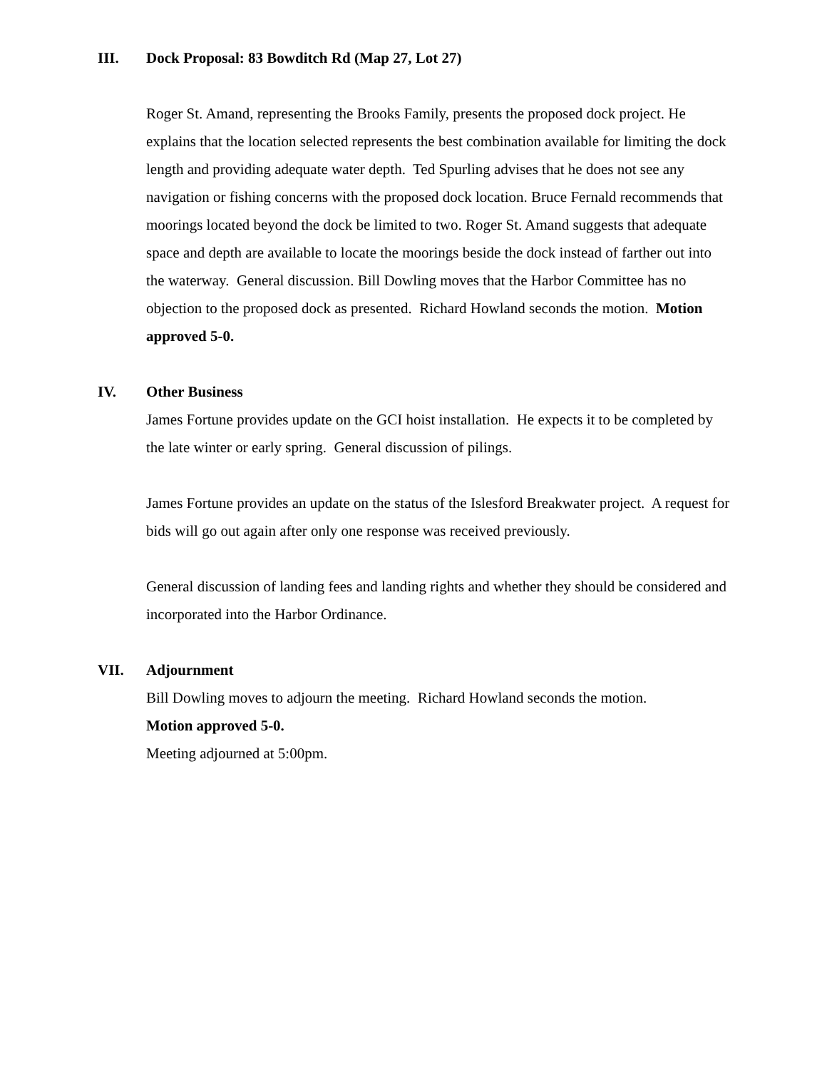III. Dock Proposal: 83 Bowditch Rd (Map 27, Lot 27)
Roger St. Amand, representing the Brooks Family, presents the proposed dock project. He explains that the location selected represents the best combination available for limiting the dock length and providing adequate water depth. Ted Spurling advises that he does not see any navigation or fishing concerns with the proposed dock location. Bruce Fernald recommends that moorings located beyond the dock be limited to two. Roger St. Amand suggests that adequate space and depth are available to locate the moorings beside the dock instead of farther out into the waterway. General discussion. Bill Dowling moves that the Harbor Committee has no objection to the proposed dock as presented. Richard Howland seconds the motion. Motion approved 5-0.
IV. Other Business
James Fortune provides update on the GCI hoist installation. He expects it to be completed by the late winter or early spring. General discussion of pilings.
James Fortune provides an update on the status of the Islesford Breakwater project. A request for bids will go out again after only one response was received previously.
General discussion of landing fees and landing rights and whether they should be considered and incorporated into the Harbor Ordinance.
VII. Adjournment
Bill Dowling moves to adjourn the meeting. Richard Howland seconds the motion.
Motion approved 5-0.
Meeting adjourned at 5:00pm.